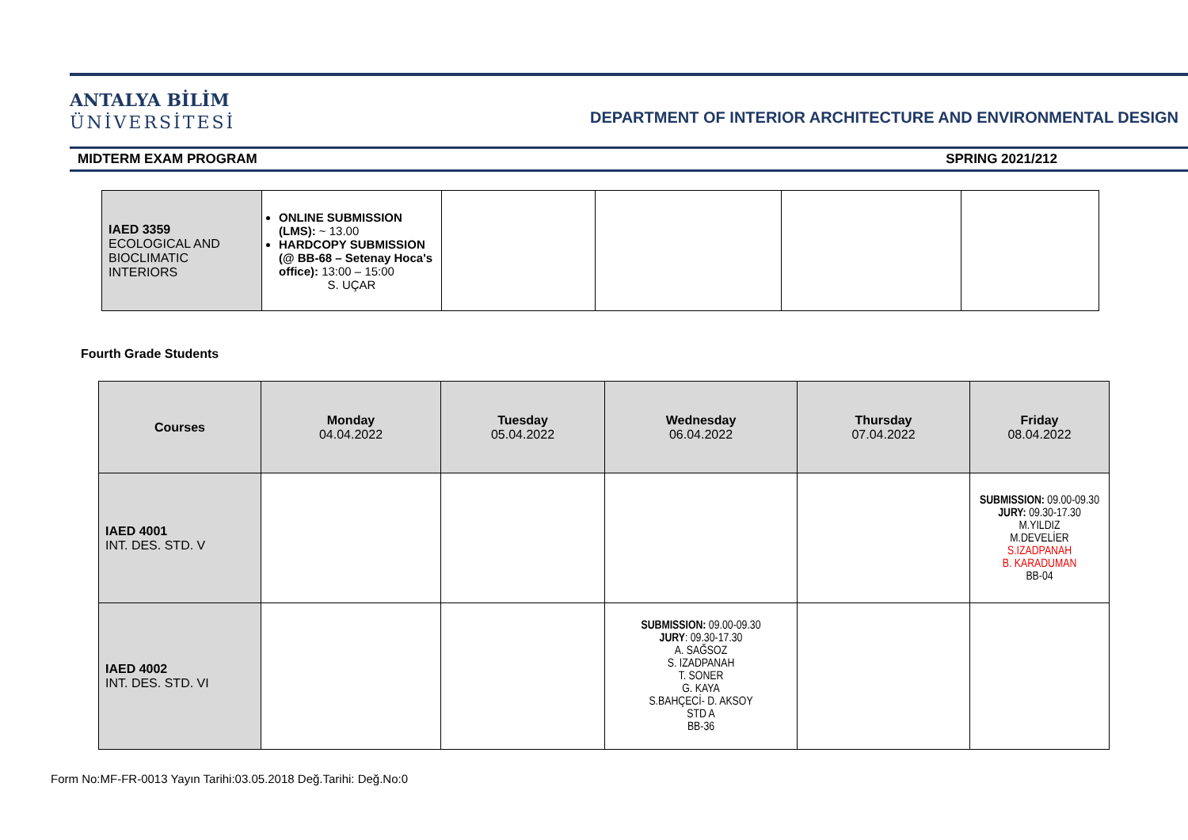ANTALYA BİLİM
ÜNİVERSİTESİ
DEPARTMENT OF INTERIOR ARCHITECTURE AND ENVIRONMENTAL DESIGN
MIDTERM EXAM PROGRAM SPRING 2021/212
| IAED 3359 ECOLOGICAL AND BIOCLIMATIC INTERIORS | ONLINE SUBMISSION (LMS): ~ 13.00 HARDCOPY SUBMISSION (@ BB-68 – Setenay Hoca's office): 13:00 – 15:00 S. UÇAR | | | | |
Fourth Grade Students
| Courses | Monday 04.04.2022 | Tuesday 05.04.2022 | Wednesday 06.04.2022 | Thursday 07.04.2022 | Friday 08.04.2022 |
| IAED 4001 INT. DES. STD. V | | | | | SUBMISSION: 09.00-09.30 JURY: 09.30-17.30 M.YILDIZ M.DEVELİER S.IZADPANAH B. KARADUMAN BB-04 |
| IAED 4002 INT. DES. STD. VI | | | SUBMISSION: 09.00-09.30 JURY : 09.30-17.30 A. SAĞSOZ S. IZADPANAH T. SONER G. KAYA S.BAHÇECİ- D. AKSOY STD A BB-36 | | |
Form No:MF-FR-0013 Yayın Tarihi:03.05.2018 Değ.Tarihi: Değ.No:0